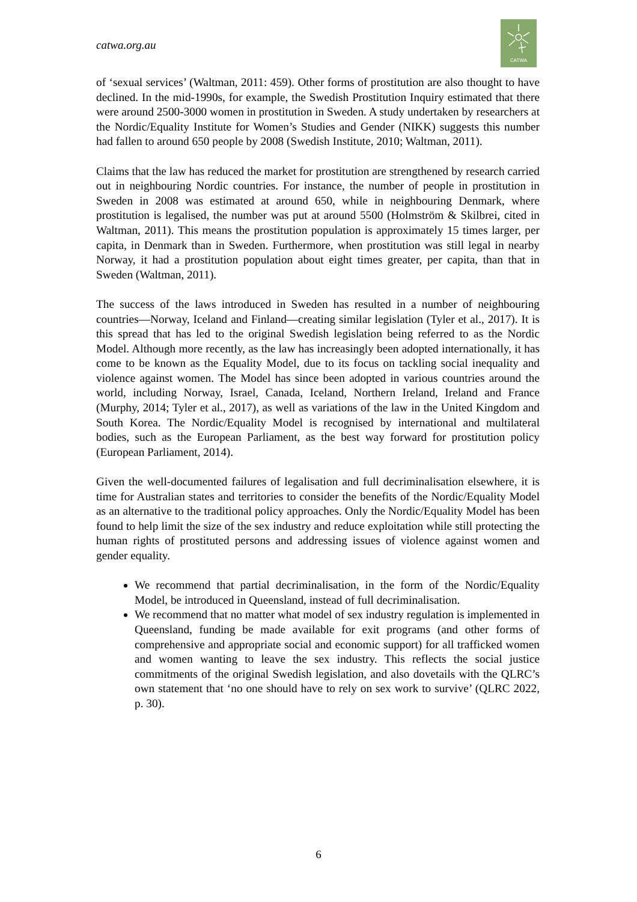catwa.org.au
CATWA
of ‘sexual services’ (Waltman, 2011: 459). Other forms of prostitution are also thought to have declined. In the mid-1990s, for example, the Swedish Prostitution Inquiry estimated that there were around 2500-3000 women in prostitution in Sweden. A study undertaken by researchers at the Nordic/Equality Institute for Women’s Studies and Gender (NIKK) suggests this number had fallen to around 650 people by 2008 (Swedish Institute, 2010; Waltman, 2011).
Claims that the law has reduced the market for prostitution are strengthened by research carried out in neighbouring Nordic countries. For instance, the number of people in prostitution in Sweden in 2008 was estimated at around 650, while in neighbouring Denmark, where prostitution is legalised, the number was put at around 5500 (Holmström & Skilbrei, cited in Waltman, 2011). This means the prostitution population is approximately 15 times larger, per capita, in Denmark than in Sweden. Furthermore, when prostitution was still legal in nearby Norway, it had a prostitution population about eight times greater, per capita, than that in Sweden (Waltman, 2011).
The success of the laws introduced in Sweden has resulted in a number of neighbouring countries—Norway, Iceland and Finland—creating similar legislation (Tyler et al., 2017). It is this spread that has led to the original Swedish legislation being referred to as the Nordic Model. Although more recently, as the law has increasingly been adopted internationally, it has come to be known as the Equality Model, due to its focus on tackling social inequality and violence against women. The Model has since been adopted in various countries around the world, including Norway, Israel, Canada, Iceland, Northern Ireland, Ireland and France (Murphy, 2014; Tyler et al., 2017), as well as variations of the law in the United Kingdom and South Korea. The Nordic/Equality Model is recognised by international and multilateral bodies, such as the European Parliament, as the best way forward for prostitution policy (European Parliament, 2014).
Given the well-documented failures of legalisation and full decriminalisation elsewhere, it is time for Australian states and territories to consider the benefits of the Nordic/Equality Model as an alternative to the traditional policy approaches. Only the Nordic/Equality Model has been found to help limit the size of the sex industry and reduce exploitation while still protecting the human rights of prostituted persons and addressing issues of violence against women and gender equality.
We recommend that partial decriminalisation, in the form of the Nordic/Equality Model, be introduced in Queensland, instead of full decriminalisation.
We recommend that no matter what model of sex industry regulation is implemented in Queensland, funding be made available for exit programs (and other forms of comprehensive and appropriate social and economic support) for all trafficked women and women wanting to leave the sex industry. This reflects the social justice commitments of the original Swedish legislation, and also dovetails with the QLRC’s own statement that ‘no one should have to rely on sex work to survive’ (QLRC 2022, p. 30).
6